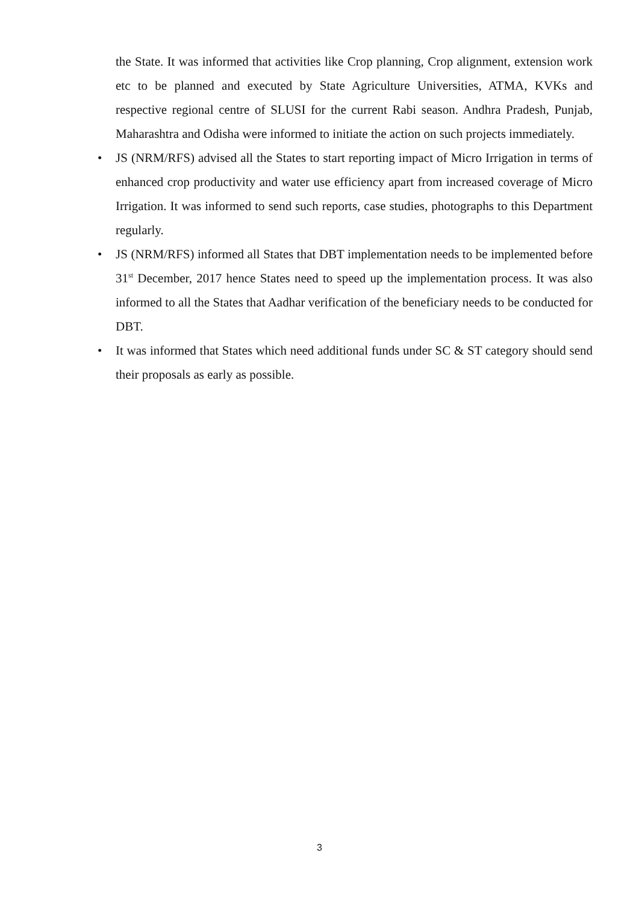the State. It was informed that activities like Crop planning, Crop alignment, extension work etc to be planned and executed by State Agriculture Universities, ATMA, KVKs and respective regional centre of SLUSI for the current Rabi season. Andhra Pradesh, Punjab, Maharashtra and Odisha were informed to initiate the action on such projects immediately.
• JS (NRM/RFS) advised all the States to start reporting impact of Micro Irrigation in terms of enhanced crop productivity and water use efficiency apart from increased coverage of Micro Irrigation. It was informed to send such reports, case studies, photographs to this Department regularly.
• JS (NRM/RFS) informed all States that DBT implementation needs to be implemented before 31<sup>st</sup> December, 2017 hence States need to speed up the implementation process. It was also informed to all the States that Aadhar verification of the beneficiary needs to be conducted for DBT.
• It was informed that States which need additional funds under SC & ST category should send their proposals as early as possible.
3